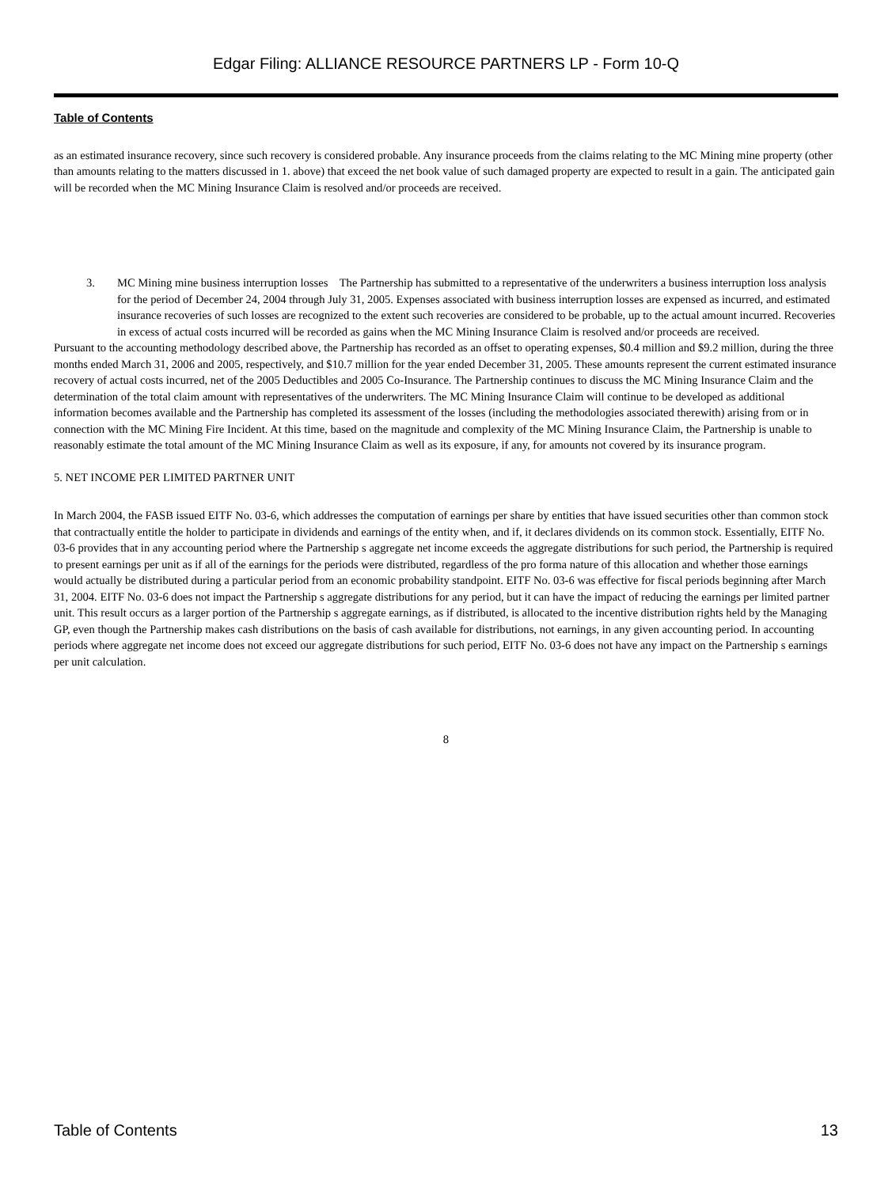Edgar Filing: ALLIANCE RESOURCE PARTNERS LP - Form 10-Q
Table of Contents
as an estimated insurance recovery, since such recovery is considered probable. Any insurance proceeds from the claims relating to the MC Mining mine property (other than amounts relating to the matters discussed in 1. above) that exceed the net book value of such damaged property are expected to result in a gain. The anticipated gain will be recorded when the MC Mining Insurance Claim is resolved and/or proceeds are received.
3. MC Mining mine business interruption losses The Partnership has submitted to a representative of the underwriters a business interruption loss analysis for the period of December 24, 2004 through July 31, 2005. Expenses associated with business interruption losses are expensed as incurred, and estimated insurance recoveries of such losses are recognized to the extent such recoveries are considered to be probable, up to the actual amount incurred. Recoveries in excess of actual costs incurred will be recorded as gains when the MC Mining Insurance Claim is resolved and/or proceeds are received.
Pursuant to the accounting methodology described above, the Partnership has recorded as an offset to operating expenses, $0.4 million and $9.2 million, during the three months ended March 31, 2006 and 2005, respectively, and $10.7 million for the year ended December 31, 2005. These amounts represent the current estimated insurance recovery of actual costs incurred, net of the 2005 Deductibles and 2005 Co-Insurance. The Partnership continues to discuss the MC Mining Insurance Claim and the determination of the total claim amount with representatives of the underwriters. The MC Mining Insurance Claim will continue to be developed as additional information becomes available and the Partnership has completed its assessment of the losses (including the methodologies associated therewith) arising from or in connection with the MC Mining Fire Incident. At this time, based on the magnitude and complexity of the MC Mining Insurance Claim, the Partnership is unable to reasonably estimate the total amount of the MC Mining Insurance Claim as well as its exposure, if any, for amounts not covered by its insurance program.
5. NET INCOME PER LIMITED PARTNER UNIT
In March 2004, the FASB issued EITF No. 03-6, which addresses the computation of earnings per share by entities that have issued securities other than common stock that contractually entitle the holder to participate in dividends and earnings of the entity when, and if, it declares dividends on its common stock. Essentially, EITF No. 03-6 provides that in any accounting period where the Partnership s aggregate net income exceeds the aggregate distributions for such period, the Partnership is required to present earnings per unit as if all of the earnings for the periods were distributed, regardless of the pro forma nature of this allocation and whether those earnings would actually be distributed during a particular period from an economic probability standpoint. EITF No. 03-6 was effective for fiscal periods beginning after March 31, 2004. EITF No. 03-6 does not impact the Partnership s aggregate distributions for any period, but it can have the impact of reducing the earnings per limited partner unit. This result occurs as a larger portion of the Partnership s aggregate earnings, as if distributed, is allocated to the incentive distribution rights held by the Managing GP, even though the Partnership makes cash distributions on the basis of cash available for distributions, not earnings, in any given accounting period. In accounting periods where aggregate net income does not exceed our aggregate distributions for such period, EITF No. 03-6 does not have any impact on the Partnership s earnings per unit calculation.
8
Table of Contents 13